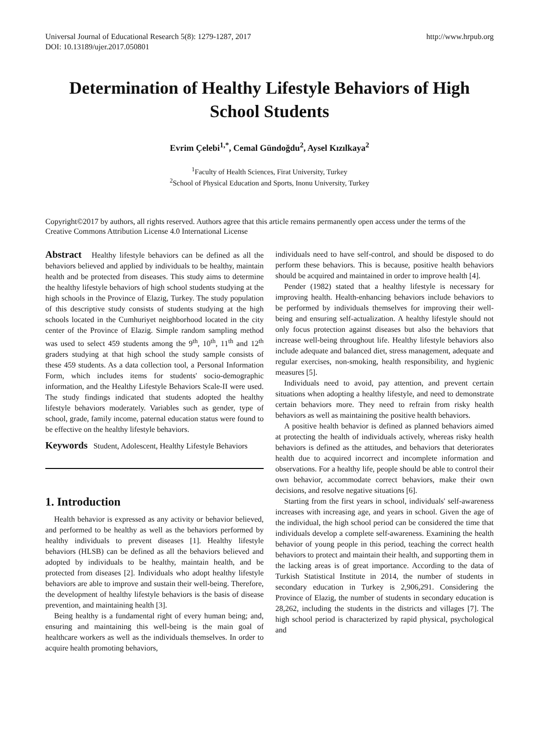Universal Journal of Educational Research 5(8): 1279-1287, 2017
DOI: 10.13189/ujer.2017.050801
http://www.hrpub.org
Determination of Healthy Lifestyle Behaviors of High School Students
Evrim Çelebi<sup>1,*</sup>, Cemal Gündoğdu<sup>2</sup>, Aysel Kızılkaya<sup>2</sup>
<sup>1</sup> Faculty of Health Sciences, Firat University, Turkey
<sup>2</sup> School of Physical Education and Sports, Inonu University, Turkey
Copyright©2017 by authors, all rights reserved. Authors agree that this article remains permanently open access under the terms of the Creative Commons Attribution License 4.0 International License
Abstract Healthy lifestyle behaviors can be defined as all the behaviors believed and applied by individuals to be healthy, maintain health and be protected from diseases. This study aims to determine the healthy lifestyle behaviors of high school students studying at the high schools in the Province of Elazig, Turkey. The study population of this descriptive study consists of students studying at the high schools located in the Cumhuriyet neighborhood located in the city center of the Province of Elazig. Simple random sampling method was used to select 459 students among the 9<sup>th</sup>, 10<sup>th</sup>, 11<sup>th</sup> and 12<sup>th</sup> graders studying at that high school the study sample consists of these 459 students. As a data collection tool, a Personal Information Form, which includes items for students' socio-demographic information, and the Healthy Lifestyle Behaviors Scale-II were used. The study findings indicated that students adopted the healthy lifestyle behaviors moderately. Variables such as gender, type of school, grade, family income, paternal education status were found to be effective on the healthy lifestyle behaviors.
Keywords Student, Adolescent, Healthy Lifestyle Behaviors
1. Introduction
Health behavior is expressed as any activity or behavior believed, and performed to be healthy as well as the behaviors performed by healthy individuals to prevent diseases [1]. Healthy lifestyle behaviors (HLSB) can be defined as all the behaviors believed and adopted by individuals to be healthy, maintain health, and be protected from diseases [2]. Individuals who adopt healthy lifestyle behaviors are able to improve and sustain their well-being. Therefore, the development of healthy lifestyle behaviors is the basis of disease prevention, and maintaining health [3].
Being healthy is a fundamental right of every human being; and, ensuring and maintaining this well-being is the main goal of healthcare workers as well as the individuals themselves. In order to acquire health promoting behaviors,
individuals need to have self-control, and should be disposed to do perform these behaviors. This is because, positive health behaviors should be acquired and maintained in order to improve health [4].
Pender (1982) stated that a healthy lifestyle is necessary for improving health. Health-enhancing behaviors include behaviors to be performed by individuals themselves for improving their well-being and ensuring self-actualization. A healthy lifestyle should not only focus protection against diseases but also the behaviors that increase well-being throughout life. Healthy lifestyle behaviors also include adequate and balanced diet, stress management, adequate and regular exercises, non-smoking, health responsibility, and hygienic measures [5].
Individuals need to avoid, pay attention, and prevent certain situations when adopting a healthy lifestyle, and need to demonstrate certain behaviors more. They need to refrain from risky health behaviors as well as maintaining the positive health behaviors.
A positive health behavior is defined as planned behaviors aimed at protecting the health of individuals actively, whereas risky health behaviors is defined as the attitudes, and behaviors that deteriorates health due to acquired incorrect and incomplete information and observations. For a healthy life, people should be able to control their own behavior, accommodate correct behaviors, make their own decisions, and resolve negative situations [6].
Starting from the first years in school, individuals' self-awareness increases with increasing age, and years in school. Given the age of the individual, the high school period can be considered the time that individuals develop a complete self-awareness. Examining the health behavior of young people in this period, teaching the correct health behaviors to protect and maintain their health, and supporting them in the lacking areas is of great importance. According to the data of Turkish Statistical Institute in 2014, the number of students in secondary education in Turkey is 2,906,291. Considering the Province of Elazig, the number of students in secondary education is 28,262, including the students in the districts and villages [7]. The high school period is characterized by rapid physical, psychological and